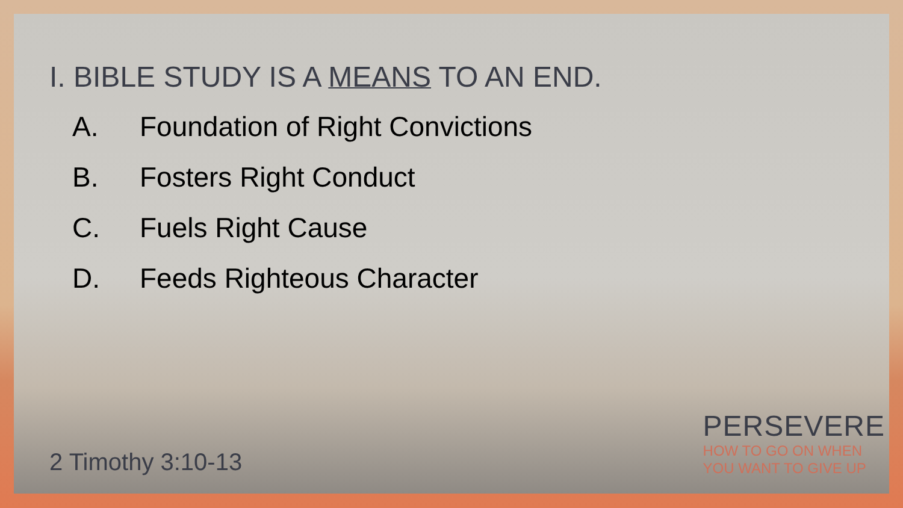I. BIBLE STUDY IS A MEANS TO AN END.
A. Foundation of Right Convictions
B. Fosters Right Conduct
C. Fuels Right Cause
D. Feeds Righteous Character
2 Timothy 3:10-13
PERSEVERE
HOW TO GO ON WHEN
YOU WANT TO GIVE UP